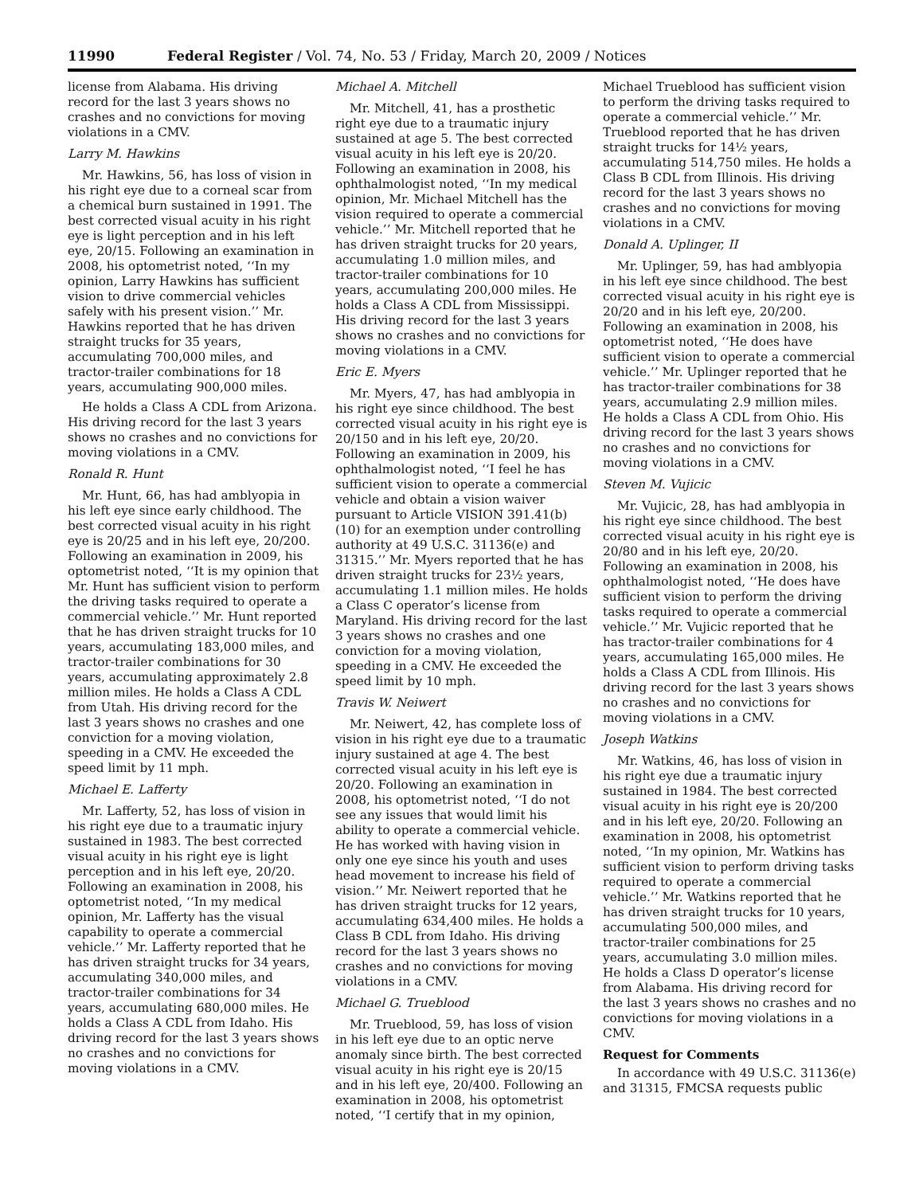11990 Federal Register / Vol. 74, No. 53 / Friday, March 20, 2009 / Notices
license from Alabama. His driving record for the last 3 years shows no crashes and no convictions for moving violations in a CMV.
Larry M. Hawkins
Mr. Hawkins, 56, has loss of vision in his right eye due to a corneal scar from a chemical burn sustained in 1991. The best corrected visual acuity in his right eye is light perception and in his left eye, 20/15. Following an examination in 2008, his optometrist noted, ‘‘In my opinion, Larry Hawkins has sufficient vision to drive commercial vehicles safely with his present vision.’’ Mr. Hawkins reported that he has driven straight trucks for 35 years, accumulating 700,000 miles, and tractor-trailer combinations for 18 years, accumulating 900,000 miles.
He holds a Class A CDL from Arizona. His driving record for the last 3 years shows no crashes and no convictions for moving violations in a CMV.
Ronald R. Hunt
Mr. Hunt, 66, has had amblyopia in his left eye since early childhood. The best corrected visual acuity in his right eye is 20/25 and in his left eye, 20/200. Following an examination in 2009, his optometrist noted, ‘‘It is my opinion that Mr. Hunt has sufficient vision to perform the driving tasks required to operate a commercial vehicle.’’ Mr. Hunt reported that he has driven straight trucks for 10 years, accumulating 183,000 miles, and tractor-trailer combinations for 30 years, accumulating approximately 2.8 million miles. He holds a Class A CDL from Utah. His driving record for the last 3 years shows no crashes and one conviction for a moving violation, speeding in a CMV. He exceeded the speed limit by 11 mph.
Michael E. Lafferty
Mr. Lafferty, 52, has loss of vision in his right eye due to a traumatic injury sustained in 1983. The best corrected visual acuity in his right eye is light perception and in his left eye, 20/20. Following an examination in 2008, his optometrist noted, ‘‘In my medical opinion, Mr. Lafferty has the visual capability to operate a commercial vehicle.’’ Mr. Lafferty reported that he has driven straight trucks for 34 years, accumulating 340,000 miles, and tractor-trailer combinations for 34 years, accumulating 680,000 miles. He holds a Class A CDL from Idaho. His driving record for the last 3 years shows no crashes and no convictions for moving violations in a CMV.
Michael A. Mitchell
Mr. Mitchell, 41, has a prosthetic right eye due to a traumatic injury sustained at age 5. The best corrected visual acuity in his left eye is 20/20. Following an examination in 2008, his ophthalmologist noted, ‘‘In my medical opinion, Mr. Michael Mitchell has the vision required to operate a commercial vehicle.’’ Mr. Mitchell reported that he has driven straight trucks for 20 years, accumulating 1.0 million miles, and tractor-trailer combinations for 10 years, accumulating 200,000 miles. He holds a Class A CDL from Mississippi. His driving record for the last 3 years shows no crashes and no convictions for moving violations in a CMV.
Eric E. Myers
Mr. Myers, 47, has had amblyopia in his right eye since childhood. The best corrected visual acuity in his right eye is 20/150 and in his left eye, 20/20. Following an examination in 2009, his ophthalmologist noted, ‘‘I feel he has sufficient vision to operate a commercial vehicle and obtain a vision waiver pursuant to Article VISION 391.41(b)(10) for an exemption under controlling authority at 49 U.S.C. 31136(e) and 31315.’’ Mr. Myers reported that he has driven straight trucks for 23½ years, accumulating 1.1 million miles. He holds a Class C operator’s license from Maryland. His driving record for the last 3 years shows no crashes and one conviction for a moving violation, speeding in a CMV. He exceeded the speed limit by 10 mph.
Travis W. Neiwert
Mr. Neiwert, 42, has complete loss of vision in his right eye due to a traumatic injury sustained at age 4. The best corrected visual acuity in his left eye is 20/20. Following an examination in 2008, his optometrist noted, ‘‘I do not see any issues that would limit his ability to operate a commercial vehicle. He has worked with having vision in only one eye since his youth and uses head movement to increase his field of vision.’’ Mr. Neiwert reported that he has driven straight trucks for 12 years, accumulating 634,400 miles. He holds a Class B CDL from Idaho. His driving record for the last 3 years shows no crashes and no convictions for moving violations in a CMV.
Michael G. Trueblood
Mr. Trueblood, 59, has loss of vision in his left eye due to an optic nerve anomaly since birth. The best corrected visual acuity in his right eye is 20/15 and in his left eye, 20/400. Following an examination in 2008, his optometrist noted, ‘‘I certify that in my opinion,
Michael Trueblood has sufficient vision to perform the driving tasks required to operate a commercial vehicle.’’ Mr. Trueblood reported that he has driven straight trucks for 14½ years, accumulating 514,750 miles. He holds a Class B CDL from Illinois. His driving record for the last 3 years shows no crashes and no convictions for moving violations in a CMV.
Donald A. Uplinger, II
Mr. Uplinger, 59, has had amblyopia in his left eye since childhood. The best corrected visual acuity in his right eye is 20/20 and in his left eye, 20/200. Following an examination in 2008, his optometrist noted, ‘‘He does have sufficient vision to operate a commercial vehicle.’’ Mr. Uplinger reported that he has tractor-trailer combinations for 38 years, accumulating 2.9 million miles. He holds a Class A CDL from Ohio. His driving record for the last 3 years shows no crashes and no convictions for moving violations in a CMV.
Steven M. Vujicic
Mr. Vujicic, 28, has had amblyopia in his right eye since childhood. The best corrected visual acuity in his right eye is 20/80 and in his left eye, 20/20. Following an examination in 2008, his ophthalmologist noted, ‘‘He does have sufficient vision to perform the driving tasks required to operate a commercial vehicle.’’ Mr. Vujicic reported that he has tractor-trailer combinations for 4 years, accumulating 165,000 miles. He holds a Class A CDL from Illinois. His driving record for the last 3 years shows no crashes and no convictions for moving violations in a CMV.
Joseph Watkins
Mr. Watkins, 46, has loss of vision in his right eye due a traumatic injury sustained in 1984. The best corrected visual acuity in his right eye is 20/200 and in his left eye, 20/20. Following an examination in 2008, his optometrist noted, ‘‘In my opinion, Mr. Watkins has sufficient vision to perform driving tasks required to operate a commercial vehicle.’’ Mr. Watkins reported that he has driven straight trucks for 10 years, accumulating 500,000 miles, and tractor-trailer combinations for 25 years, accumulating 3.0 million miles. He holds a Class D operator’s license from Alabama. His driving record for the last 3 years shows no crashes and no convictions for moving violations in a CMV.
Request for Comments
In accordance with 49 U.S.C. 31136(e) and 31315, FMCSA requests public